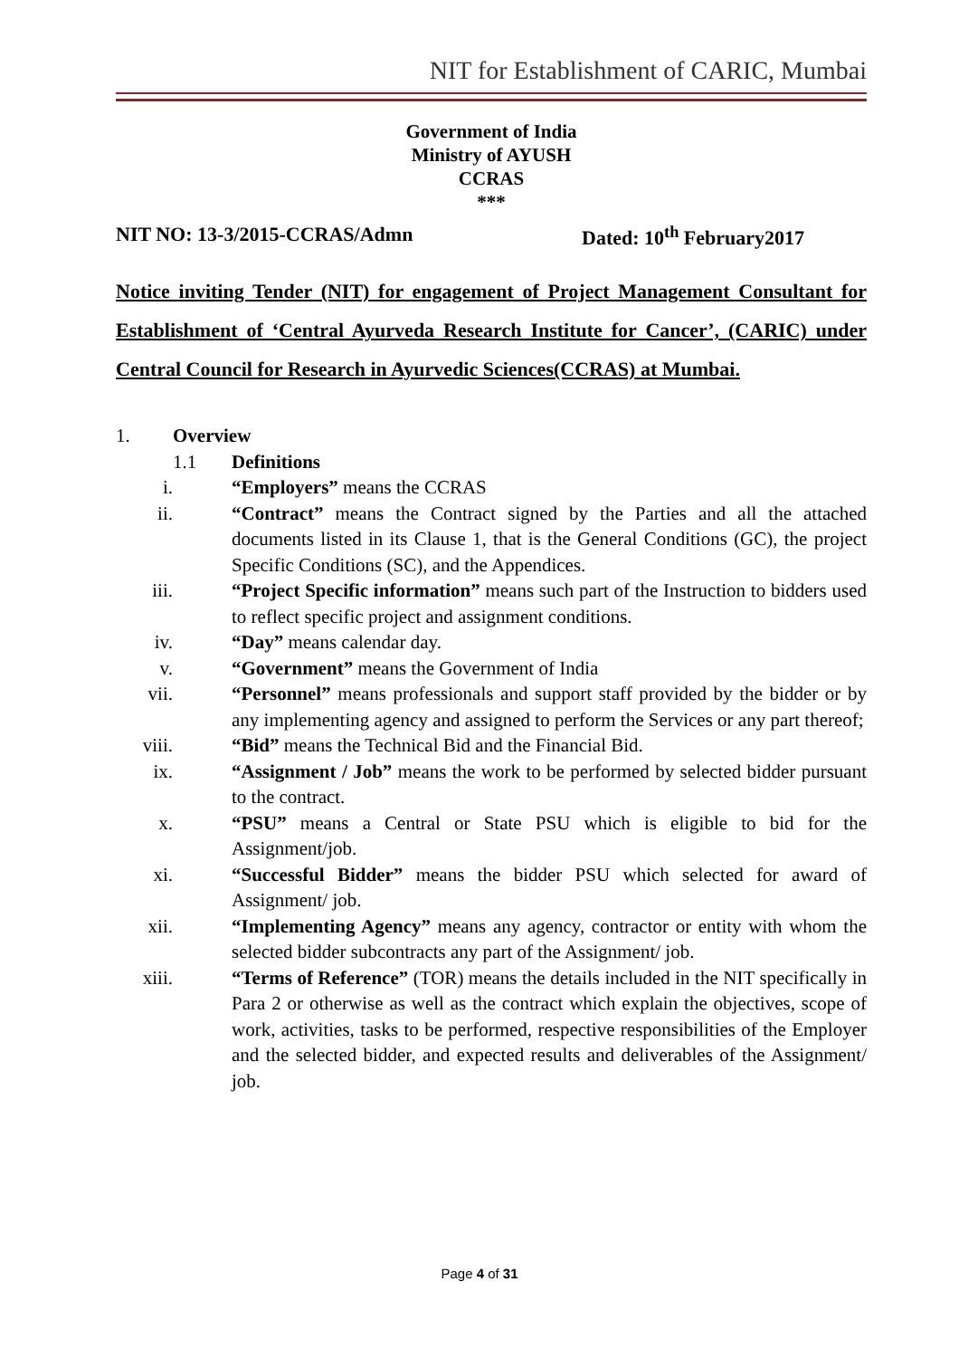NIT for Establishment of CARIC, Mumbai
Government of India
Ministry of AYUSH
CCRAS
***
NIT NO: 13-3/2015-CCRAS/Admn Dated: 10<sup>th</sup> February2017
Notice inviting Tender (NIT) for engagement of Project Management Consultant for Establishment of ‘Central Ayurveda Research Institute for Cancer’, (CARIC) under Central Council for Research in Ayurvedic Sciences(CCRAS) at Mumbai.
1. Overview
1.1 Definitions
i. “Employers” means the CCRAS
ii. “Contract” means the Contract signed by the Parties and all the attached documents listed in its Clause 1, that is the General Conditions (GC), the project Specific Conditions (SC), and the Appendices.
iii. “Project Specific information” means such part of the Instruction to bidders used to reflect specific project and assignment conditions.
iv. “Day” means calendar day.
v. “Government” means the Government of India
vii. “Personnel” means professionals and support staff provided by the bidder or by any implementing agency and assigned to perform the Services or any part thereof;
viii. “Bid” means the Technical Bid and the Financial Bid.
ix. “Assignment / Job” means the work to be performed by selected bidder pursuant to the contract.
x. “PSU” means a Central or State PSU which is eligible to bid for the Assignment/job.
xi. “Successful Bidder” means the bidder PSU which selected for award of Assignment/ job.
xii. “Implementing Agency” means any agency, contractor or entity with whom the selected bidder subcontracts any part of the Assignment/ job.
xiii. “Terms of Reference” (TOR) means the details included in the NIT specifically in Para 2 or otherwise as well as the contract which explain the objectives, scope of work, activities, tasks to be performed, respective responsibilities of the Employer and the selected bidder, and expected results and deliverables of the Assignment/ job.
Page 4 of 31